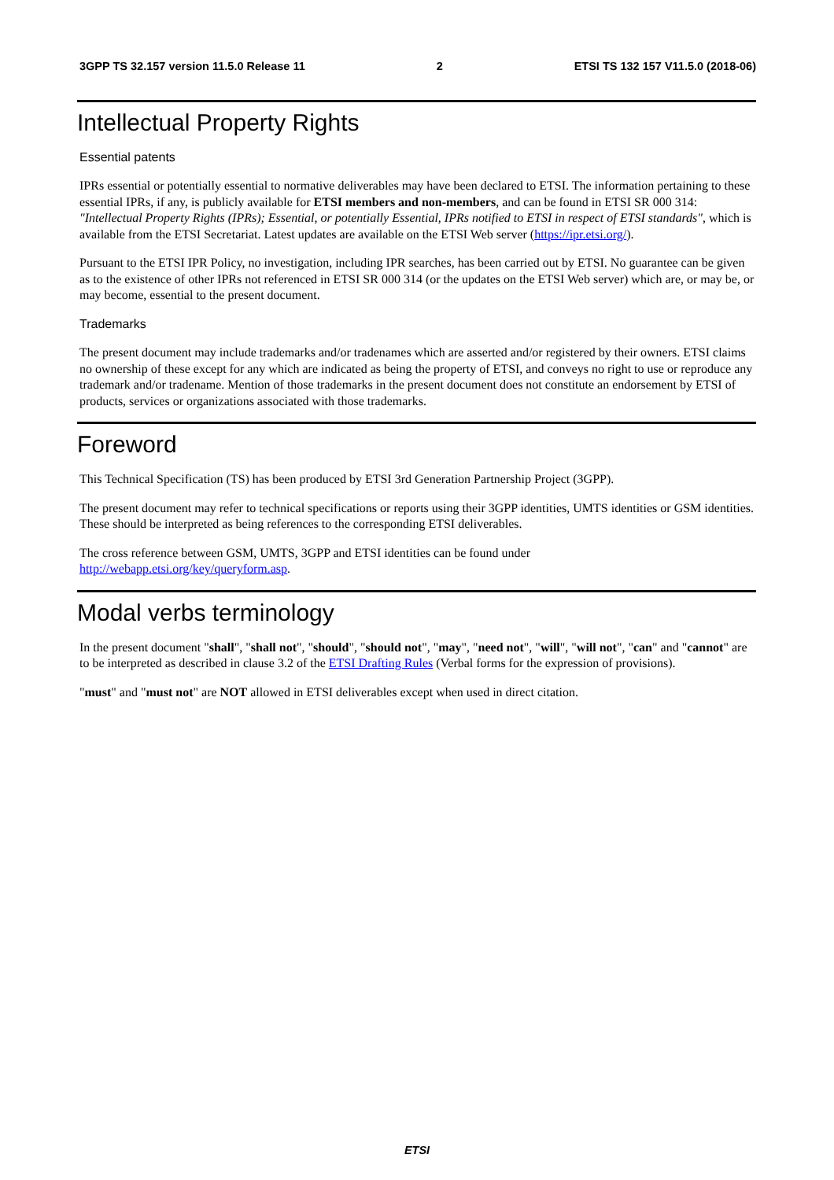3GPP TS 32.157 version 11.5.0 Release 11 2 ETSI TS 132 157 V11.5.0 (2018-06)
Intellectual Property Rights
Essential patents
IPRs essential or potentially essential to normative deliverables may have been declared to ETSI. The information pertaining to these essential IPRs, if any, is publicly available for ETSI members and non-members, and can be found in ETSI SR 000 314: "Intellectual Property Rights (IPRs); Essential, or potentially Essential, IPRs notified to ETSI in respect of ETSI standards", which is available from the ETSI Secretariat. Latest updates are available on the ETSI Web server (https://ipr.etsi.org/).
Pursuant to the ETSI IPR Policy, no investigation, including IPR searches, has been carried out by ETSI. No guarantee can be given as to the existence of other IPRs not referenced in ETSI SR 000 314 (or the updates on the ETSI Web server) which are, or may be, or may become, essential to the present document.
Trademarks
The present document may include trademarks and/or tradenames which are asserted and/or registered by their owners. ETSI claims no ownership of these except for any which are indicated as being the property of ETSI, and conveys no right to use or reproduce any trademark and/or tradename. Mention of those trademarks in the present document does not constitute an endorsement by ETSI of products, services or organizations associated with those trademarks.
Foreword
This Technical Specification (TS) has been produced by ETSI 3rd Generation Partnership Project (3GPP).
The present document may refer to technical specifications or reports using their 3GPP identities, UMTS identities or GSM identities. These should be interpreted as being references to the corresponding ETSI deliverables.
The cross reference between GSM, UMTS, 3GPP and ETSI identities can be found under
http://webapp.etsi.org/key/queryform.asp.
Modal verbs terminology
In the present document "shall", "shall not", "should", "should not", "may", "need not", "will", "will not", "can" and "cannot" are to be interpreted as described in clause 3.2 of the ETSI Drafting Rules (Verbal forms for the expression of provisions).
"must" and "must not" are NOT allowed in ETSI deliverables except when used in direct citation.
ETSI